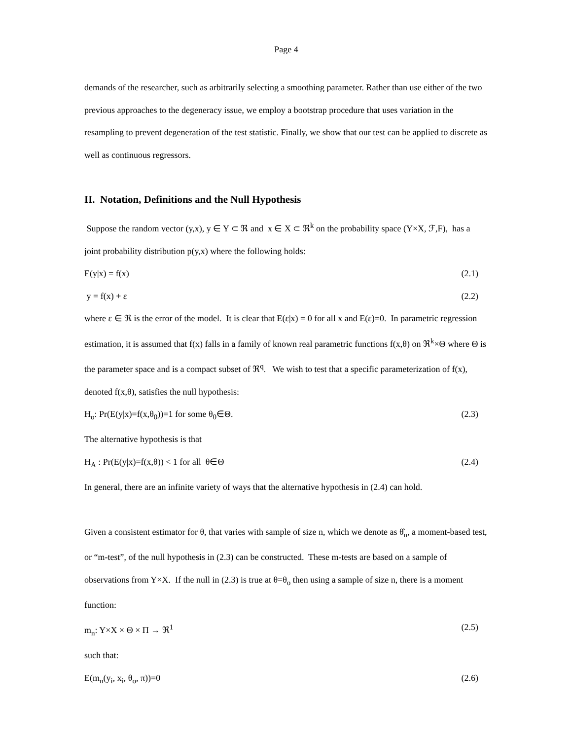Page 4
demands of the researcher, such as arbitrarily selecting a smoothing parameter. Rather than use either of the two previous approaches to the degeneracy issue, we employ a bootstrap procedure that uses variation in the resampling to prevent degeneration of the test statistic. Finally, we show that our test can be applied to discrete as well as continuous regressors.
II. Notation, Definitions and the Null Hypothesis
Suppose the random vector (y,x), y ∈ Y ⊂ ℜ and x ∈ X ⊂ ℜ<sup>k</sup> on the probability space (Y×X, ℱ,F), has a joint probability distribution p(y,x) where the following holds:
E(y|x) = f(x) (2.1)
y = f(x) + ε (2.2)
where ε ∈ ℜ is the error of the model. It is clear that E(ε|x) = 0 for all x and E(ε)=0. In parametric regression estimation, it is assumed that f(x) falls in a family of known real parametric functions f(x,θ) on ℜ<sup>k</sup>×Θ where Θ is the parameter space and is a compact subset of ℜ<sup>q</sup>. We wish to test that a specific parameterization of f(x), denoted f(x,θ), satisfies the null hypothesis:
H<sub>o</sub>: Pr(E(y|x)=f(x,θ<sub>0</sub>))=1 for some θ<sub>0</sub>∈Θ. (2.3)
The alternative hypothesis is that
H<sub>A</sub> : Pr(E(y|x)=f(x,θ)) < 1 for all θ∈Θ (2.4)
In general, there are an infinite variety of ways that the alternative hypothesis in (2.4) can hold.
Given a consistent estimator for θ, that varies with sample of size n, which we denote as θ̂<sub>n</sub>, a moment-based test, or “m-test”, of the null hypothesis in (2.3) can be constructed. These m-tests are based on a sample of observations from Y×X. If the null in (2.3) is true at θ=θ<sub>o</sub> then using a sample of size n, there is a moment function:
m<sub>n</sub>: Y×X × Θ × Π → ℜ<sup>1</sup> (2.5)
such that:
E(m<sub>n</sub>(y<sub>i</sub>, x<sub>i</sub>, θ<sub>o</sub>, π))=0 (2.6)